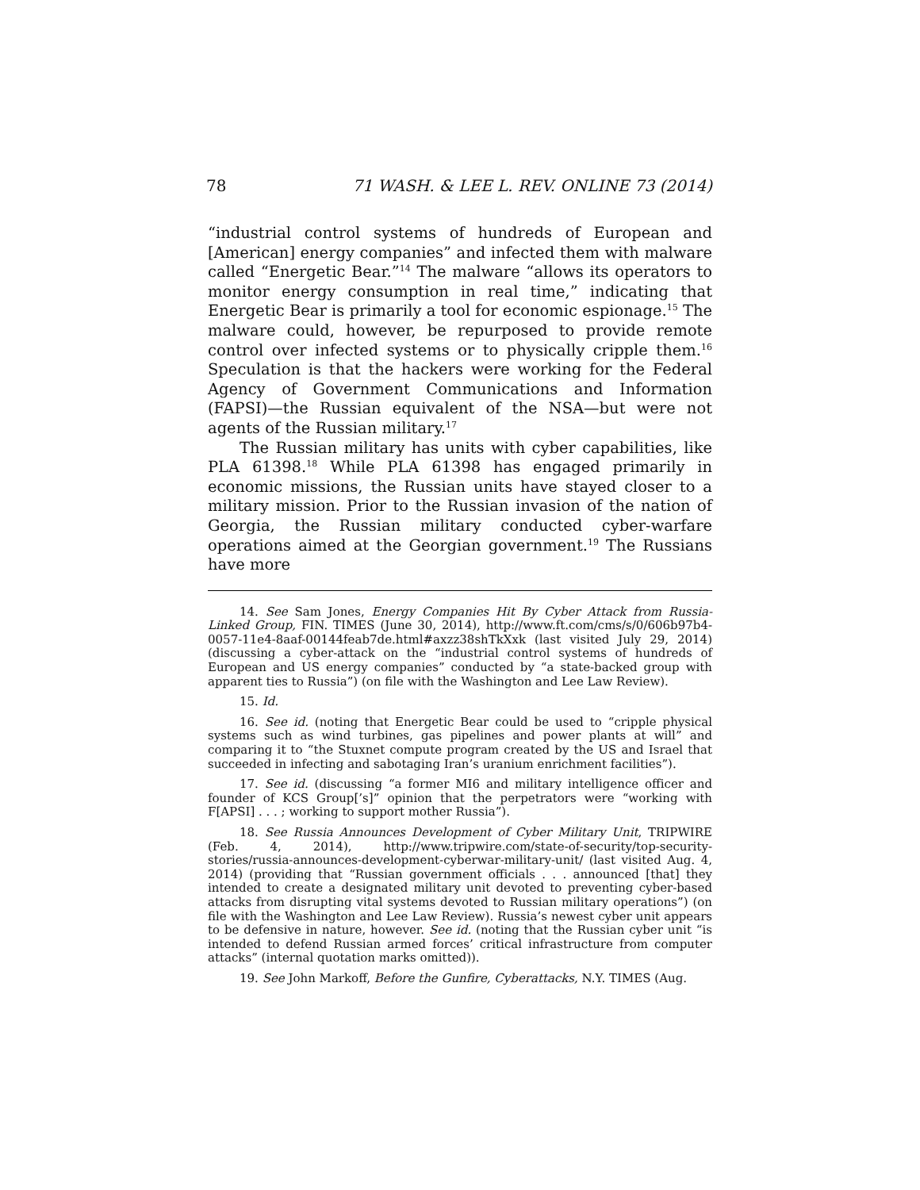78 71 WASH. & LEE L. REV. ONLINE 73 (2014)
“industrial control systems of hundreds of European and [American] energy companies” and infected them with malware called “Energetic Bear.”<sup>14</sup> The malware “allows its operators to monitor energy consumption in real time,” indicating that Energetic Bear is primarily a tool for economic espionage.<sup>15</sup> The malware could, however, be repurposed to provide remote control over infected systems or to physically cripple them.<sup>16</sup> Speculation is that the hackers were working for the Federal Agency of Government Communications and Information (FAPSI)—the Russian equivalent of the NSA—but were not agents of the Russian military.<sup>17</sup>
The Russian military has units with cyber capabilities, like PLA 61398.<sup>18</sup> While PLA 61398 has engaged primarily in economic missions, the Russian units have stayed closer to a military mission. Prior to the Russian invasion of the nation of Georgia, the Russian military conducted cyber-warfare operations aimed at the Georgian government.<sup>19</sup> The Russians have more
14. See Sam Jones, Energy Companies Hit By Cyber Attack from Russia-Linked Group, FIN. TIMES (June 30, 2014), http://www.ft.com/cms/s/0/606b97b4-0057-11e4-8aaf-00144feab7de.html#axzz38shTkXxk (last visited July 29, 2014) (discussing a cyber-attack on the “industrial control systems of hundreds of European and US energy companies” conducted by “a state-backed group with apparent ties to Russia”) (on file with the Washington and Lee Law Review).
15. Id.
16. See id. (noting that Energetic Bear could be used to “cripple physical systems such as wind turbines, gas pipelines and power plants at will” and comparing it to “the Stuxnet compute program created by the US and Israel that succeeded in infecting and sabotaging Iran’s uranium enrichment facilities”).
17. See id. (discussing “a former MI6 and military intelligence officer and founder of KCS Group[’s]” opinion that the perpetrators were “working with F[APSI] . . . ; working to support mother Russia”).
18. See Russia Announces Development of Cyber Military Unit, TRIPWIRE (Feb. 4, 2014), http://www.tripwire.com/state-of-security/top-security-stories/russia-announces-development-cyberwar-military-unit/ (last visited Aug. 4, 2014) (providing that “Russian government officials . . . announced [that] they intended to create a designated military unit devoted to preventing cyber-based attacks from disrupting vital systems devoted to Russian military operations”) (on file with the Washington and Lee Law Review). Russia’s newest cyber unit appears to be defensive in nature, however. See id. (noting that the Russian cyber unit “is intended to defend Russian armed forces’ critical infrastructure from computer attacks” (internal quotation marks omitted)).
19. See John Markoff, Before the Gunfire, Cyberattacks, N.Y. TIMES (Aug.